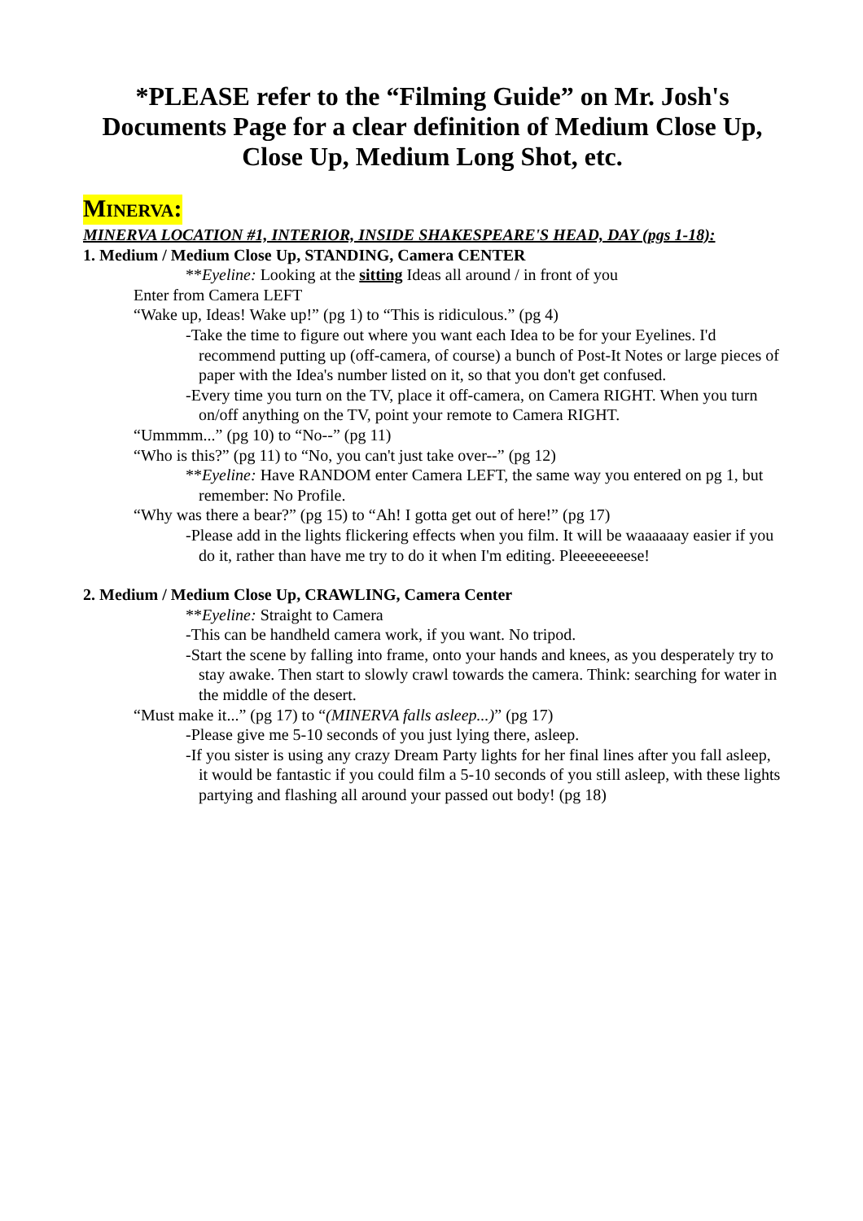*PLEASE refer to the “Filming Guide” on Mr. Josh's Documents Page for a clear definition of Medium Close Up, Close Up, Medium Long Shot, etc.
MINERVA:
MINERVA LOCATION #1, INTERIOR, INSIDE SHAKESPEARE'S HEAD, DAY (pgs 1-18):
1. Medium / Medium Close Up, STANDING, Camera CENTER
**Eyeline: Looking at the sitting Ideas all around / in front of you
Enter from Camera LEFT
“Wake up, Ideas! Wake up!” (pg 1) to “This is ridiculous.” (pg 4)
-Take the time to figure out where you want each Idea to be for your Eyelines. I'd recommend putting up (off-camera, of course) a bunch of Post-It Notes or large pieces of paper with the Idea's number listed on it, so that you don't get confused.
-Every time you turn on the TV, place it off-camera, on Camera RIGHT. When you turn on/off anything on the TV, point your remote to Camera RIGHT.
“Ummmm...” (pg 10) to “No--” (pg 11)
“Who is this?” (pg 11) to “No, you can't just take over--” (pg 12)
**Eyeline: Have RANDOM enter Camera LEFT, the same way you entered on pg 1, but remember: No Profile.
“Why was there a bear?” (pg 15) to “Ah! I gotta get out of here!” (pg 17)
-Please add in the lights flickering effects when you film. It will be waaaaaay easier if you do it, rather than have me try to do it when I'm editing. Pleeeeeeeese!
2. Medium / Medium Close Up, CRAWLING, Camera Center
**Eyeline: Straight to Camera
-This can be handheld camera work, if you want. No tripod.
-Start the scene by falling into frame, onto your hands and knees, as you desperately try to stay awake. Then start to slowly crawl towards the camera. Think: searching for water in the middle of the desert.
“Must make it...” (pg 17) to “(MINERVA falls asleep...)” (pg 17)
-Please give me 5-10 seconds of you just lying there, asleep.
-If you sister is using any crazy Dream Party lights for her final lines after you fall asleep, it would be fantastic if you could film a 5-10 seconds of you still asleep, with these lights partying and flashing all around your passed out body! (pg 18)